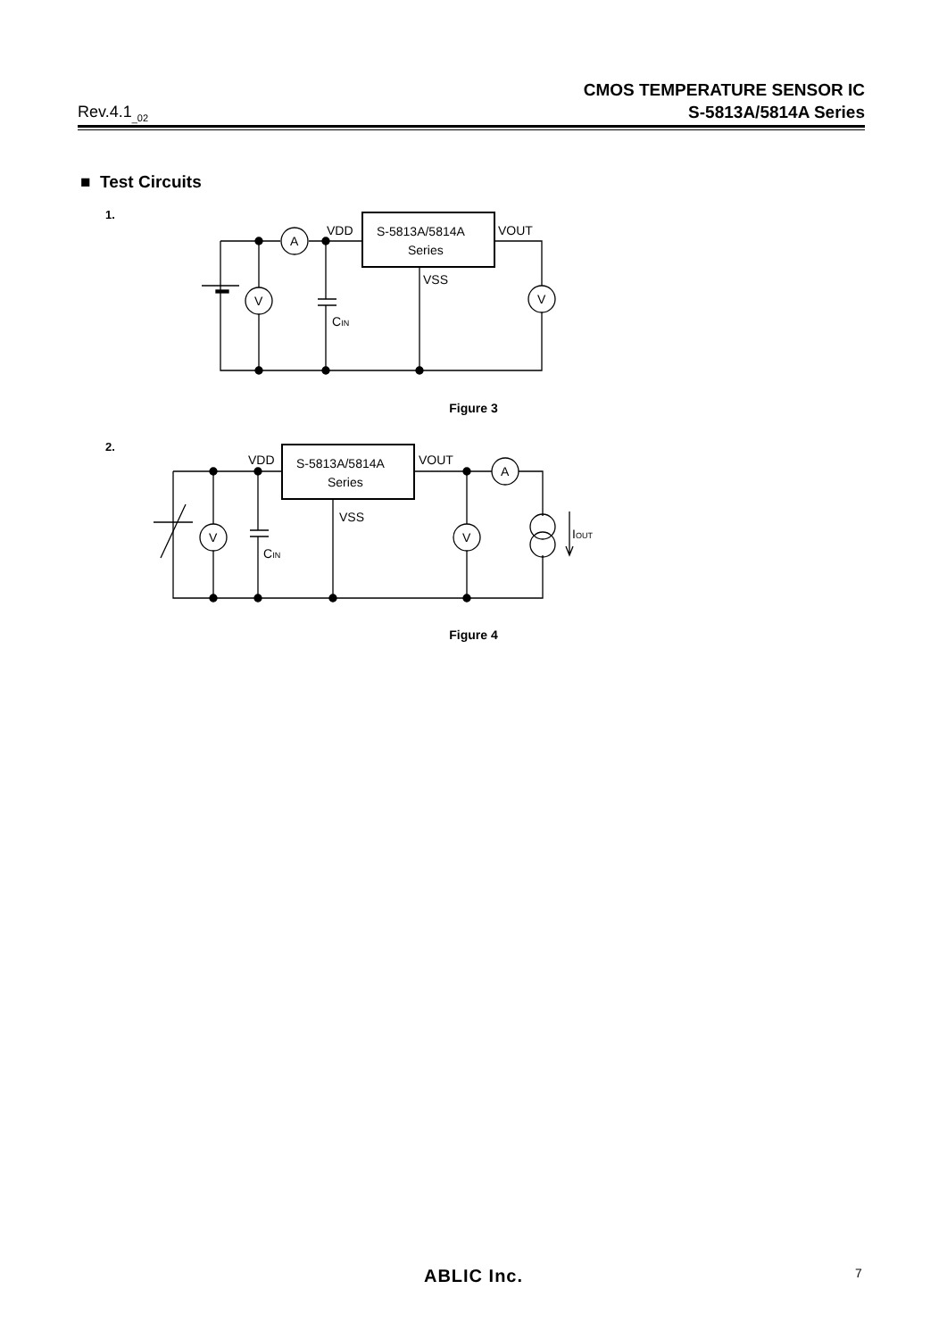Rev.4.1<sub>_02</sub>
CMOS TEMPERATURE SENSOR IC
S-5813A/5814A Series
■ Test Circuits
1.
S-5813A/5814A
Series
VDD
VOUT
VSS
CIN
A
V
V
S-5813A/5814A
Series
VDD
VOUT
VSS
CIN
IOUT
A
V
V
Figure 3
2.
Figure 4
ABLIC Inc. 7